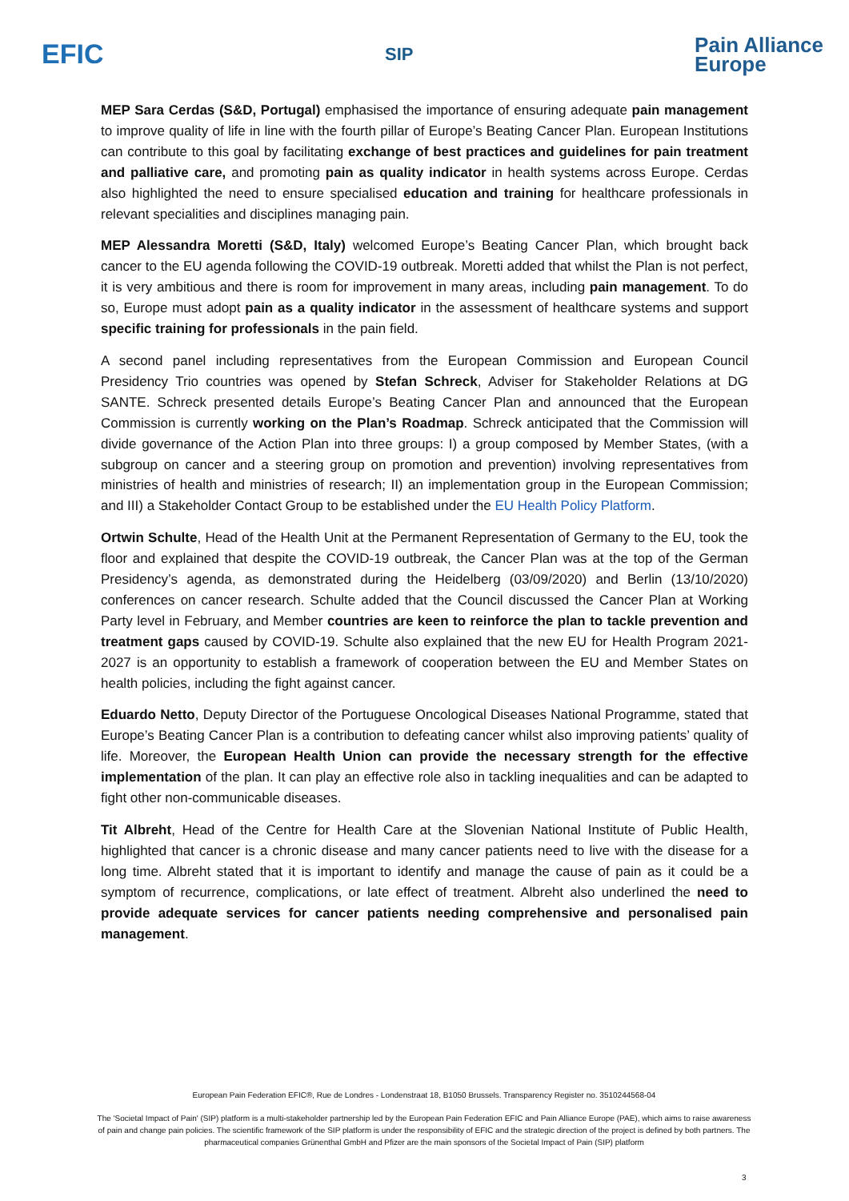EFIC
SIP
Pain Alliance
Europe
MEP Sara Cerdas (S&D, Portugal) emphasised the importance of ensuring adequate pain management to improve quality of life in line with the fourth pillar of Europe’s Beating Cancer Plan. European Institutions can contribute to this goal by facilitating exchange of best practices and guidelines for pain treatment and palliative care, and promoting pain as quality indicator in health systems across Europe. Cerdas also highlighted the need to ensure specialised education and training for healthcare professionals in relevant specialities and disciplines managing pain.
MEP Alessandra Moretti (S&D, Italy) welcomed Europe’s Beating Cancer Plan, which brought back cancer to the EU agenda following the COVID-19 outbreak. Moretti added that whilst the Plan is not perfect, it is very ambitious and there is room for improvement in many areas, including pain management. To do so, Europe must adopt pain as a quality indicator in the assessment of healthcare systems and support specific training for professionals in the pain field.
A second panel including representatives from the European Commission and European Council Presidency Trio countries was opened by Stefan Schreck, Adviser for Stakeholder Relations at DG SANTE. Schreck presented details Europe’s Beating Cancer Plan and announced that the European Commission is currently working on the Plan’s Roadmap. Schreck anticipated that the Commission will divide governance of the Action Plan into three groups: I) a group composed by Member States, (with a subgroup on cancer and a steering group on promotion and prevention) involving representatives from ministries of health and ministries of research; II) an implementation group in the European Commission; and III) a Stakeholder Contact Group to be established under the EU Health Policy Platform.
Ortwin Schulte, Head of the Health Unit at the Permanent Representation of Germany to the EU, took the floor and explained that despite the COVID-19 outbreak, the Cancer Plan was at the top of the German Presidency’s agenda, as demonstrated during the Heidelberg (03/09/2020) and Berlin (13/10/2020) conferences on cancer research. Schulte added that the Council discussed the Cancer Plan at Working Party level in February, and Member countries are keen to reinforce the plan to tackle prevention and treatment gaps caused by COVID-19. Schulte also explained that the new EU for Health Program 2021-2027 is an opportunity to establish a framework of cooperation between the EU and Member States on health policies, including the fight against cancer.
Eduardo Netto, Deputy Director of the Portuguese Oncological Diseases National Programme, stated that Europe’s Beating Cancer Plan is a contribution to defeating cancer whilst also improving patients’ quality of life. Moreover, the European Health Union can provide the necessary strength for the effective implementation of the plan. It can play an effective role also in tackling inequalities and can be adapted to fight other non-communicable diseases.
Tit Albreht, Head of the Centre for Health Care at the Slovenian National Institute of Public Health, highlighted that cancer is a chronic disease and many cancer patients need to live with the disease for a long time. Albreht stated that it is important to identify and manage the cause of pain as it could be a symptom of recurrence, complications, or late effect of treatment. Albreht also underlined the need to provide adequate services for cancer patients needing comprehensive and personalised pain management.
European Pain Federation EFIC®, Rue de Londres - Londenstraat 18, B1050 Brussels. Transparency Register no. 3510244568-04
The 'Societal Impact of Pain' (SIP) platform is a multi-stakeholder partnership led by the European Pain Federation EFIC and Pain Alliance Europe (PAE), which aims to raise awareness of pain and change pain policies. The scientific framework of the SIP platform is under the responsibility of EFIC and the strategic direction of the project is defined by both partners. The pharmaceutical companies Grünenthal GmbH and Pfizer are the main sponsors of the Societal Impact of Pain (SIP) platform
3